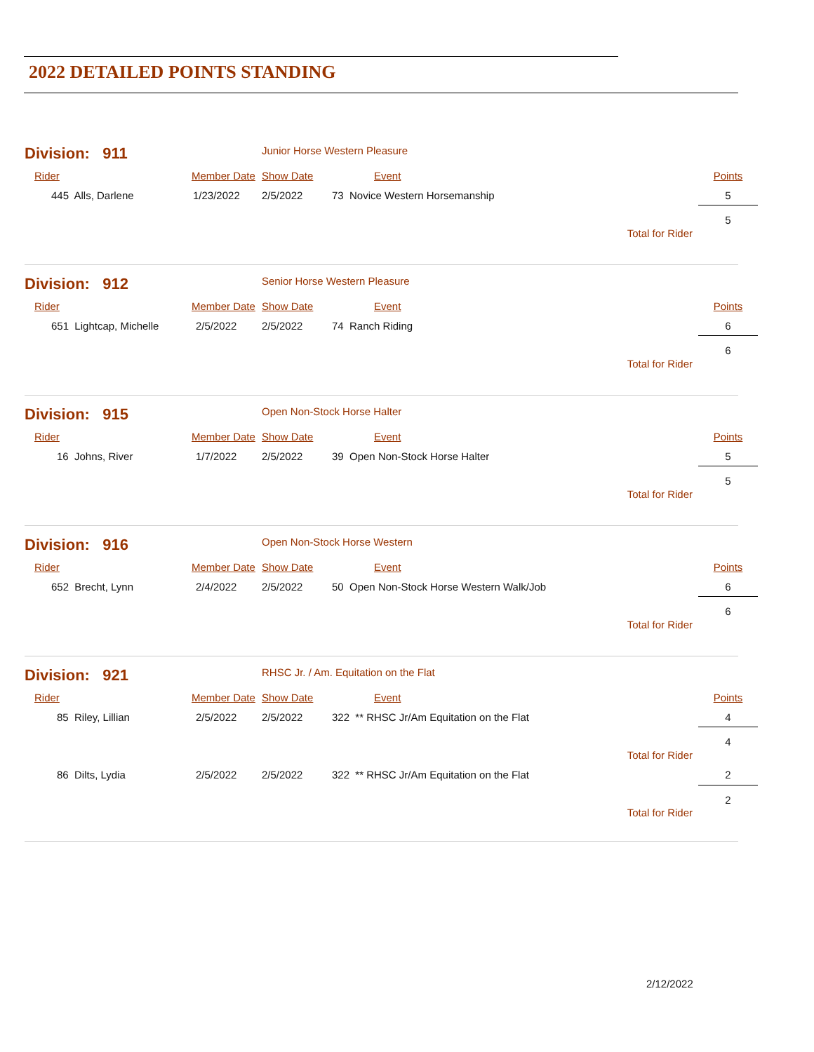2022 DETAILED POINTS STANDING
| Division: 911 | | Junior Horse Western Pleasure | | | |
| Rider | Member Date | Show Date | Event | | Points |
| 445 Alls, Darlene | 1/23/2022 | 2/5/2022 | 73 Novice Western Horsemanship | | 5 |
| Total for Rider | | | | | 5 |
| Division: 912 | | Senior Horse Western Pleasure | | | |
| Rider | Member Date | Show Date | Event | | Points |
| 651 Lightcap, Michelle | 2/5/2022 | 2/5/2022 | 74 Ranch Riding | | 6 |
| Total for Rider | | | | | 6 |
| Division: 915 | | Open Non-Stock Horse Halter | | | |
| Rider | Member Date | Show Date | Event | | Points |
| 16 Johns, River | 1/7/2022 | 2/5/2022 | 39 Open Non-Stock Horse Halter | | 5 |
| Total for Rider | | | | | 5 |
| Division: 916 | | Open Non-Stock Horse Western | | | |
| Rider | Member Date | Show Date | Event | | Points |
| 652 Brecht, Lynn | 2/4/2022 | 2/5/2022 | 50 Open Non-Stock Horse Western Walk/Job | | 6 |
| Total for Rider | | | | | 6 |
| Division: 921 | | RHSC Jr. / Am. Equitation on the Flat | | | |
| Rider | Member Date | Show Date | Event | | Points |
| 85 Riley, Lillian | 2/5/2022 | 2/5/2022 | 322 ** RHSC Jr/Am Equitation on the Flat | | 4 |
| Total for Rider | | | | | 4 |
| 86 Dilts, Lydia | 2/5/2022 | 2/5/2022 | 322 ** RHSC Jr/Am Equitation on the Flat | | 2 |
| Total for Rider | | | | | 2 |
2/12/2022